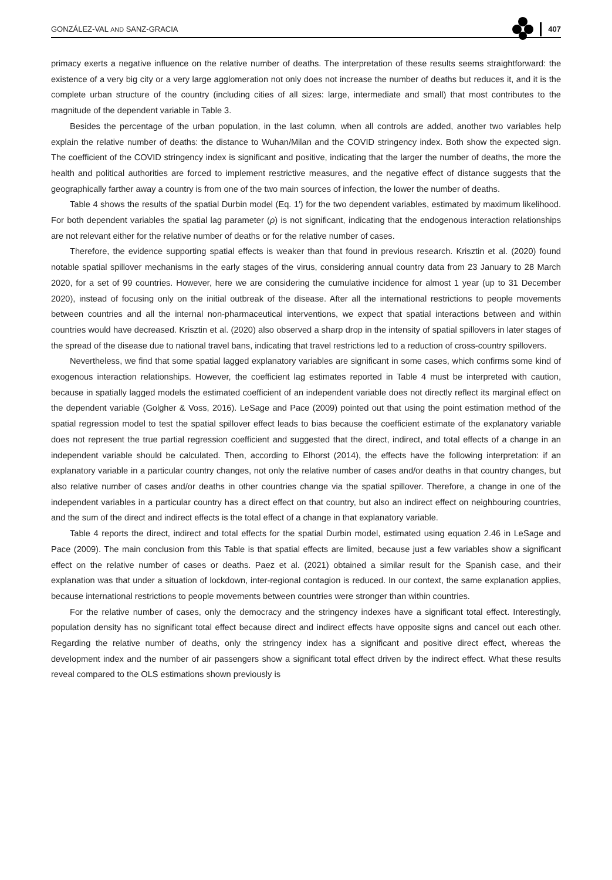GONZÁLEZ-VAL AND SANZ-GRACIA 407
primacy exerts a negative influence on the relative number of deaths. The interpretation of these results seems straightforward: the existence of a very big city or a very large agglomeration not only does not increase the number of deaths but reduces it, and it is the complete urban structure of the country (including cities of all sizes: large, intermediate and small) that most contributes to the magnitude of the dependent variable in Table 3.
Besides the percentage of the urban population, in the last column, when all controls are added, another two variables help explain the relative number of deaths: the distance to Wuhan/Milan and the COVID stringency index. Both show the expected sign. The coefficient of the COVID stringency index is significant and positive, indicating that the larger the number of deaths, the more the health and political authorities are forced to implement restrictive measures, and the negative effect of distance suggests that the geographically farther away a country is from one of the two main sources of infection, the lower the number of deaths.
Table 4 shows the results of the spatial Durbin model (Eq. 1′) for the two dependent variables, estimated by maximum likelihood. For both dependent variables the spatial lag parameter (ρ) is not significant, indicating that the endogenous interaction relationships are not relevant either for the relative number of deaths or for the relative number of cases.
Therefore, the evidence supporting spatial effects is weaker than that found in previous research. Krisztin et al. (2020) found notable spatial spillover mechanisms in the early stages of the virus, considering annual country data from 23 January to 28 March 2020, for a set of 99 countries. However, here we are considering the cumulative incidence for almost 1 year (up to 31 December 2020), instead of focusing only on the initial outbreak of the disease. After all the international restrictions to people movements between countries and all the internal non-pharmaceutical interventions, we expect that spatial interactions between and within countries would have decreased. Krisztin et al. (2020) also observed a sharp drop in the intensity of spatial spillovers in later stages of the spread of the disease due to national travel bans, indicating that travel restrictions led to a reduction of cross-country spillovers.
Nevertheless, we find that some spatial lagged explanatory variables are significant in some cases, which confirms some kind of exogenous interaction relationships. However, the coefficient lag estimates reported in Table 4 must be interpreted with caution, because in spatially lagged models the estimated coefficient of an independent variable does not directly reflect its marginal effect on the dependent variable (Golgher & Voss, 2016). LeSage and Pace (2009) pointed out that using the point estimation method of the spatial regression model to test the spatial spillover effect leads to bias because the coefficient estimate of the explanatory variable does not represent the true partial regression coefficient and suggested that the direct, indirect, and total effects of a change in an independent variable should be calculated. Then, according to Elhorst (2014), the effects have the following interpretation: if an explanatory variable in a particular country changes, not only the relative number of cases and/or deaths in that country changes, but also relative number of cases and/or deaths in other countries change via the spatial spillover. Therefore, a change in one of the independent variables in a particular country has a direct effect on that country, but also an indirect effect on neighbouring countries, and the sum of the direct and indirect effects is the total effect of a change in that explanatory variable.
Table 4 reports the direct, indirect and total effects for the spatial Durbin model, estimated using equation 2.46 in LeSage and Pace (2009). The main conclusion from this Table is that spatial effects are limited, because just a few variables show a significant effect on the relative number of cases or deaths. Paez et al. (2021) obtained a similar result for the Spanish case, and their explanation was that under a situation of lockdown, inter-regional contagion is reduced. In our context, the same explanation applies, because international restrictions to people movements between countries were stronger than within countries.
For the relative number of cases, only the democracy and the stringency indexes have a significant total effect. Interestingly, population density has no significant total effect because direct and indirect effects have opposite signs and cancel out each other. Regarding the relative number of deaths, only the stringency index has a significant and positive direct effect, whereas the development index and the number of air passengers show a significant total effect driven by the indirect effect. What these results reveal compared to the OLS estimations shown previously is